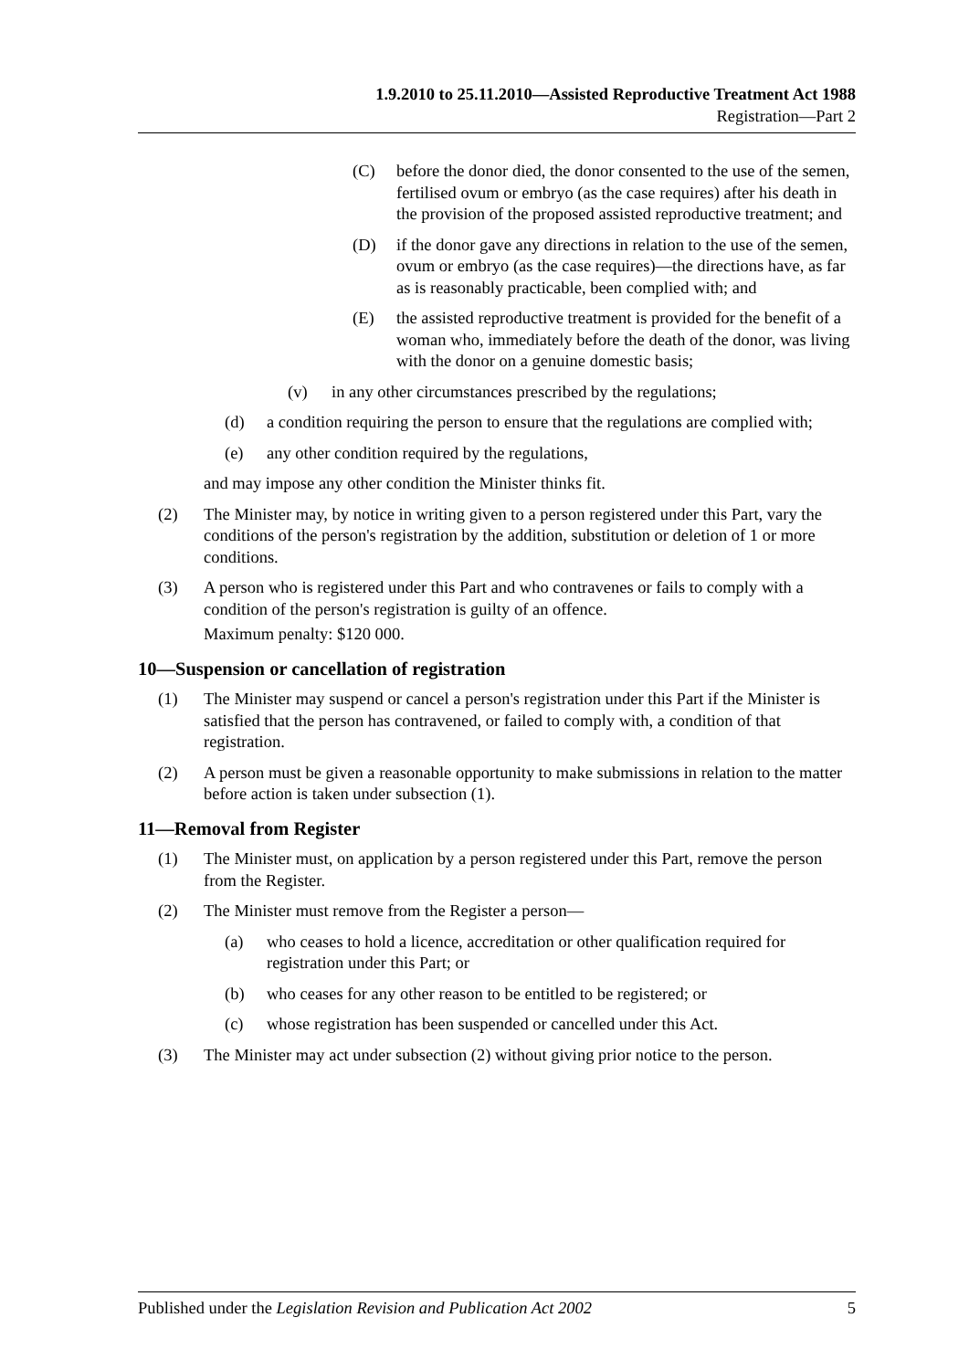1.9.2010 to 25.11.2010—Assisted Reproductive Treatment Act 1988
Registration—Part 2
(C) before the donor died, the donor consented to the use of the semen, fertilised ovum or embryo (as the case requires) after his death in the provision of the proposed assisted reproductive treatment; and
(D) if the donor gave any directions in relation to the use of the semen, ovum or embryo (as the case requires)—the directions have, as far as is reasonably practicable, been complied with; and
(E) the assisted reproductive treatment is provided for the benefit of a woman who, immediately before the death of the donor, was living with the donor on a genuine domestic basis;
(v) in any other circumstances prescribed by the regulations;
(d) a condition requiring the person to ensure that the regulations are complied with;
(e) any other condition required by the regulations,
and may impose any other condition the Minister thinks fit.
(2) The Minister may, by notice in writing given to a person registered under this Part, vary the conditions of the person's registration by the addition, substitution or deletion of 1 or more conditions.
(3) A person who is registered under this Part and who contravenes or fails to comply with a condition of the person's registration is guilty of an offence.
Maximum penalty: $120 000.
10—Suspension or cancellation of registration
(1) The Minister may suspend or cancel a person's registration under this Part if the Minister is satisfied that the person has contravened, or failed to comply with, a condition of that registration.
(2) A person must be given a reasonable opportunity to make submissions in relation to the matter before action is taken under subsection (1).
11—Removal from Register
(1) The Minister must, on application by a person registered under this Part, remove the person from the Register.
(2) The Minister must remove from the Register a person—
(a) who ceases to hold a licence, accreditation or other qualification required for registration under this Part; or
(b) who ceases for any other reason to be entitled to be registered; or
(c) whose registration has been suspended or cancelled under this Act.
(3) The Minister may act under subsection (2) without giving prior notice to the person.
Published under the Legislation Revision and Publication Act 2002 5